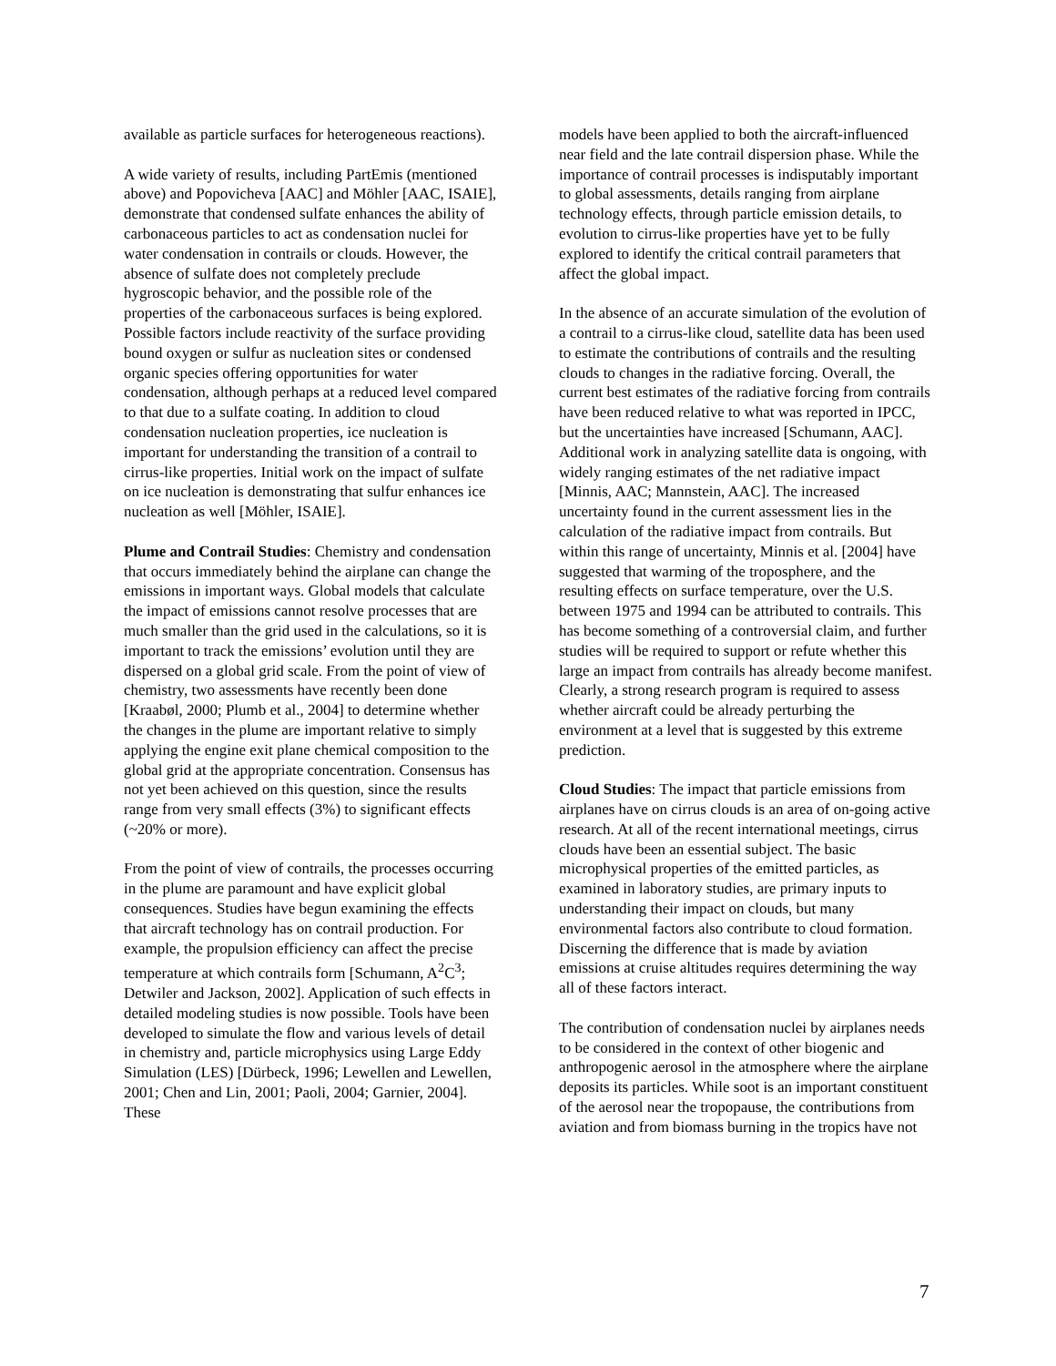available as particle surfaces for heterogeneous reactions).
A wide variety of results, including PartEmis (mentioned above) and Popovicheva [AAC] and Möhler [AAC, ISAIE], demonstrate that condensed sulfate enhances the ability of carbonaceous particles to act as condensation nuclei for water condensation in contrails or clouds. However, the absence of sulfate does not completely preclude hygroscopic behavior, and the possible role of the properties of the carbonaceous surfaces is being explored. Possible factors include reactivity of the surface providing bound oxygen or sulfur as nucleation sites or condensed organic species offering opportunities for water condensation, although perhaps at a reduced level compared to that due to a sulfate coating. In addition to cloud condensation nucleation properties, ice nucleation is important for understanding the transition of a contrail to cirrus-like properties. Initial work on the impact of sulfate on ice nucleation is demonstrating that sulfur enhances ice nucleation as well [Möhler, ISAIE].
Plume and Contrail Studies: Chemistry and condensation that occurs immediately behind the airplane can change the emissions in important ways. Global models that calculate the impact of emissions cannot resolve processes that are much smaller than the grid used in the calculations, so it is important to track the emissions’ evolution until they are dispersed on a global grid scale. From the point of view of chemistry, two assessments have recently been done [Kraabøl, 2000; Plumb et al., 2004] to determine whether the changes in the plume are important relative to simply applying the engine exit plane chemical composition to the global grid at the appropriate concentration. Consensus has not yet been achieved on this question, since the results range from very small effects (3%) to significant effects (~20% or more).
From the point of view of contrails, the processes occurring in the plume are paramount and have explicit global consequences. Studies have begun examining the effects that aircraft technology has on contrail production. For example, the propulsion efficiency can affect the precise temperature at which contrails form [Schumann, A<sup>2</sup>C<sup>3</sup>; Detwiler and Jackson, 2002]. Application of such effects in detailed modeling studies is now possible. Tools have been developed to simulate the flow and various levels of detail in chemistry and, particle microphysics using Large Eddy Simulation (LES) [Dürbeck, 1996; Lewellen and Lewellen, 2001; Chen and Lin, 2001; Paoli, 2004; Garnier, 2004]. These
models have been applied to both the aircraft-influenced near field and the late contrail dispersion phase. While the importance of contrail processes is indisputably important to global assessments, details ranging from airplane technology effects, through particle emission details, to evolution to cirrus-like properties have yet to be fully explored to identify the critical contrail parameters that affect the global impact.
In the absence of an accurate simulation of the evolution of a contrail to a cirrus-like cloud, satellite data has been used to estimate the contributions of contrails and the resulting clouds to changes in the radiative forcing. Overall, the current best estimates of the radiative forcing from contrails have been reduced relative to what was reported in IPCC, but the uncertainties have increased [Schumann, AAC]. Additional work in analyzing satellite data is ongoing, with widely ranging estimates of the net radiative impact [Minnis, AAC; Mannstein, AAC]. The increased uncertainty found in the current assessment lies in the calculation of the radiative impact from contrails. But within this range of uncertainty, Minnis et al. [2004] have suggested that warming of the troposphere, and the resulting effects on surface temperature, over the U.S. between 1975 and 1994 can be attributed to contrails. This has become something of a controversial claim, and further studies will be required to support or refute whether this large an impact from contrails has already become manifest. Clearly, a strong research program is required to assess whether aircraft could be already perturbing the environment at a level that is suggested by this extreme prediction.
Cloud Studies: The impact that particle emissions from airplanes have on cirrus clouds is an area of on-going active research. At all of the recent international meetings, cirrus clouds have been an essential subject. The basic microphysical properties of the emitted particles, as examined in laboratory studies, are primary inputs to understanding their impact on clouds, but many environmental factors also contribute to cloud formation. Discerning the difference that is made by aviation emissions at cruise altitudes requires determining the way all of these factors interact.
The contribution of condensation nuclei by airplanes needs to be considered in the context of other biogenic and anthropogenic aerosol in the atmosphere where the airplane deposits its particles. While soot is an important constituent of the aerosol near the tropopause, the contributions from aviation and from biomass burning in the tropics have not
7